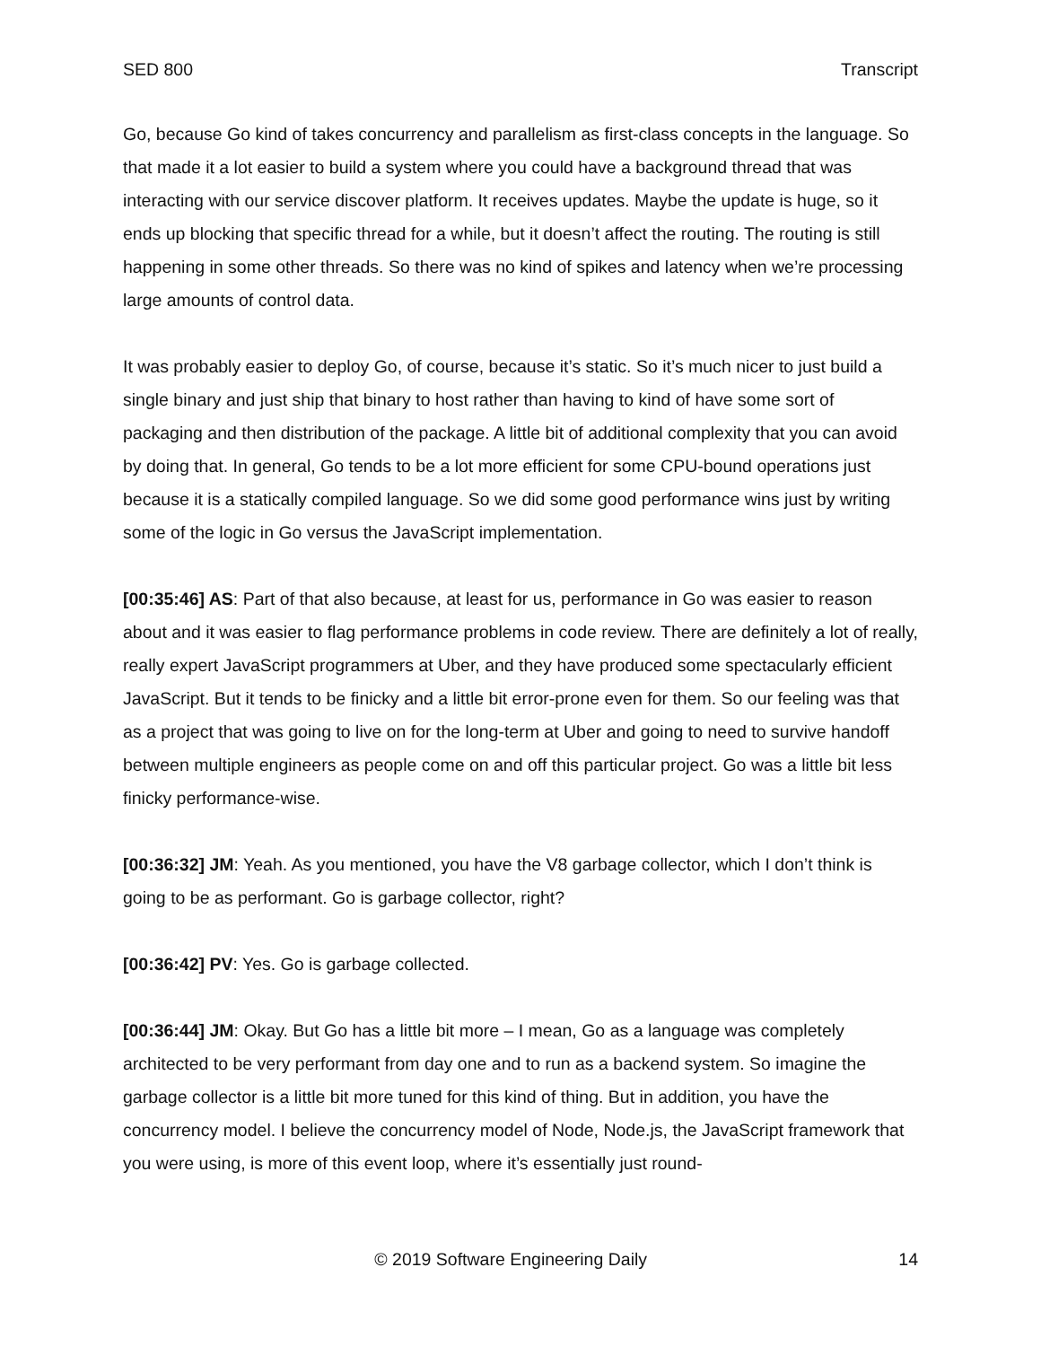SED 800 Transcript
Go, because Go kind of takes concurrency and parallelism as first-class concepts in the language. So that made it a lot easier to build a system where you could have a background thread that was interacting with our service discover platform. It receives updates. Maybe the update is huge, so it ends up blocking that specific thread for a while, but it doesn’t affect the routing. The routing is still happening in some other threads. So there was no kind of spikes and latency when we’re processing large amounts of control data.
It was probably easier to deploy Go, of course, because it’s static. So it’s much nicer to just build a single binary and just ship that binary to host rather than having to kind of have some sort of packaging and then distribution of the package. A little bit of additional complexity that you can avoid by doing that. In general, Go tends to be a lot more efficient for some CPU-bound operations just because it is a statically compiled language. So we did some good performance wins just by writing some of the logic in Go versus the JavaScript implementation.
[00:35:46] AS: Part of that also because, at least for us, performance in Go was easier to reason about and it was easier to flag performance problems in code review. There are definitely a lot of really, really expert JavaScript programmers at Uber, and they have produced some spectacularly efficient JavaScript. But it tends to be finicky and a little bit error-prone even for them. So our feeling was that as a project that was going to live on for the long-term at Uber and going to need to survive handoff between multiple engineers as people come on and off this particular project. Go was a little bit less finicky performance-wise.
[00:36:32] JM: Yeah. As you mentioned, you have the V8 garbage collector, which I don’t think is going to be as performant. Go is garbage collector, right?
[00:36:42] PV: Yes. Go is garbage collected.
[00:36:44] JM: Okay. But Go has a little bit more – I mean, Go as a language was completely architected to be very performant from day one and to run as a backend system. So imagine the garbage collector is a little bit more tuned for this kind of thing. But in addition, you have the concurrency model. I believe the concurrency model of Node, Node.js, the JavaScript framework that you were using, is more of this event loop, where it’s essentially just round-
© 2019 Software Engineering Daily 14